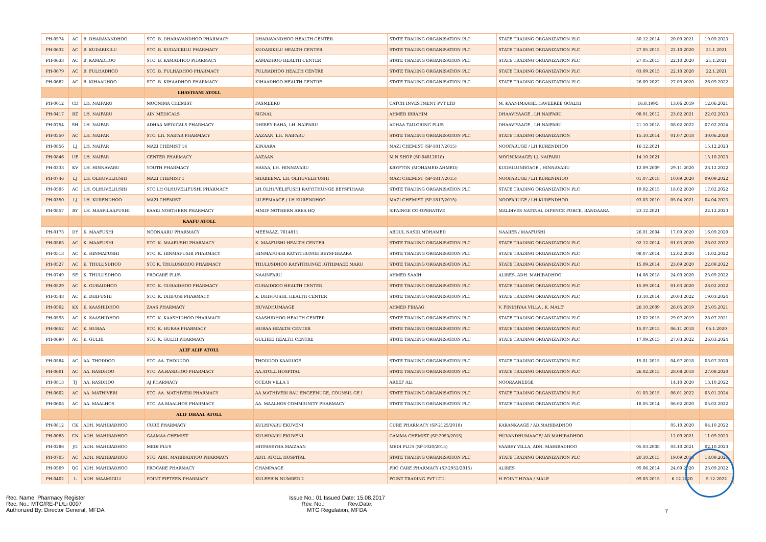| PH-0574 | AC | B. DHARAVANDHOO | STO. B. DHARAVANDHOO PHARMACY | DHARAVANDHOO HEALTH CENTER | STATE TRADING ORGANISATION PLC | STATE TRADING ORGANIZATION PLC | 30.12.2014 | 20.09.2021 | 19.09.2023 |
| PH-0632 | AC | B. KUDARIKILU | STO. B. KUDARIKILU PHARMACY | KUDARIKILU HEALTH CENTER | STATE TRADING ORGANISATION PLC | STATE TRADING ORGANIZATION PLC | 27.05.2015 | 22.10.2020 | 21.1.2021 |
| PH-0633 | AC | B. KAMADHOO | STO. B. KAMADHOO PHARMACY | KAMADHOO HEALTH CENTER | STATE TRADING ORGANISATION PLC | STATE TRADING ORGANIZATION PLC | 27.05.2015 | 22.10.2020 | 21.1.2021 |
| PH-0679 | AC | B. FULHADHOO | STO. B. FULHADHOO PHARMACY | FULHADHOO HEALTH CENTRE | STATE TRADING ORGANISATION PLC | STATE TRADING ORGANIZATION PLC | 03.09.2015 | 22.10.2020 | 22.1.2021 |
| PH-0682 | AC | B. KIHAADHOO | STO. B. KIHAADHOO PHARMACY | KIHAADHOO HEALTH CENTRE | STATE TRADING ORGANISATION PLC | STATE TRADING ORGANIZATION PLC | 26.09.2022 | 27.09.2020 | 26.09.2022 |
| | | | LHAVIYANI ATOLL | | | | | | |
| PH-0012 | CD | LH. NAIFARU | MOONIMA CHEMIST | FASMEERU | CATCH INVESTMENT PVT LTD | M. KAANIMAAGE, HAVEEREE GOALHI | 16.8.1995 | 13.06.2019 | 12.06.2021 |
| PH-0417 | BZ | LH. NAIFARU | AIN MEDICALS | SIGNAL | AHMED IBRAHIM | DHAAVIYAAGE , LH.NAIFARU | 08.01.2012 | 23.02.2021 | 22.02.2023 |
| PH-0754 | SH | LH. NAIFAR | ADHAA MEDICALS PHARMACY | DHIREY RAHA, LH. NAIFARU | ADHAA TAILORING PLUS | DHAAVIYAAGE , LH.NAIFARU | 21.10.2018 | 08.02.2022 | 07.02.2024 |
| PH-0550 | AC | LH. NAIFAR | STO. LH. NAIFAR PHARMACY | AAZAAN, LH. NAIFARU | STATE TRADING ORGANISATION PLC | STATE TRADING ORGANIZATION | 15.10.2014 | 01.07.2018 | 30.06.2020 |
| PH-0856 | LJ | LH. NAIFAR | MAZI CHEMIST 14 | KINAARA | MAZI CHEMIST (SP-1817/2015) | NOOFARUGE / LH.KURENDHOO | 16.12.2021 | | 15.12.2023 |
| PH-0846 | UE | LH. NAIFAR | CENTER PHARMACY | AAZAAN | M.N SHOP (SP-04812018) | MOONIMAAGE/ LJ. NAIFARU | 14.10.2021 | | 13.10.2023 |
| PH-0333 | KV | LH. HINNAVARU | YOUTH PHARMACY | HAVAA, LH. HINNAVARU | KRYPTON (MOHAMED AHMED) | KUDHILUNBOAGE , HINNAVARU | 12.09.2009 | 29.11.2020 | 28.12.2022 |
| PH-0746 | LJ | LH. OLHUVELIUSHI | MAZI CHEMIST 1 | SHABEENA, LH. OLHUVELIFUSHI | MAZI CHEMIST (SP-1817/2015) | NOOFARUGE / LH.KURENDHOO | 01.07.2018 | 10.09.2020 | 09.09.2022 |
| PH-0595 | AC | LH. OLHUVELIUSHI | STO.LH OLHUVELIFUSHI PHARMACY | LH.OLHUVELIFUSHI RAYYITHUNGE BEYSFIHAAR | STATE TRADING ORGANISATION PLC | STATE TRADING ORGANIZATION PLC | 19.02.2015 | 18.02.2020 | 17.02.2022 |
| PH-0350 | LJ | LH. KURENDHOO | MAZI CHEMIST | LILEEMAAGE / LH.KURENDHOO | MAZI CHEMIST (SP-1817/2015) | NOOFARUGE / LH.KURENDHOO | 03.03.2010 | 05.04.2021 | 04.04.2023 |
| PH-0857 | RY | LH. MAAFILAAFUSHI | KAAKI NORTHERN PHARMACY | MNDF NOTHERN AREA HQ | SIFAINGE CO-OPERATIVE | MALDIVES NATINAL DIFENCE FORCE, BANDAARA | 23.12.2021 | | 22.12.2023 |
| | | | KAAFU ATOLL | | | | | | |
| PH-0173 | DY | K. MAAFUSHI | NOONAARU PHARMACY | MEENAAZ, 7614811 | ABDUL NASIR MOHAMED | NAARES / MAAFUSHI | 26.01.2004 | 17.09.2020 | 16.09.2020 |
| PH-0563 | AC | K. MAAFUSHI | STO. K. MAAFUSHI PHARMACY | K. MAAFUSHI HEALTH CENTER | STATE TRADING ORGANISATION PLC | STATE TRADING ORGANIZATION PLC | 02.12.2014 | 01.03.2020 | 28.02.2022 |
| PH-0513 | AC | K. HINMAFUSHI | STO. K. HINMAFUSHI PHARMACY | HINMAFUSHI RAYYITHUNGE BEYSFIHAARA | STATE TRADING ORGANISATION PLC | STATE TRADING ORGANIZATION PLC | 08.07.2014 | 12.02.2020 | 11.02.2022 |
| PH-0527 | AC | K. THULUSDHOO | STO K. THULUSDHOO PHARMACY | THULUSDHOO RAYYITHUNGE IGTHIMAEE MARU | STATE TRADING ORGANISATION PLC | STATE TRADING ORGANIZATION PLC | 15.09.2014 | 23.09.2020 | 22.09.2022 |
| PH-0749 | SE | K. THULUSDHOO | PROCARE PLUS | NAAINFARU | AHMED SAAIH | ALIRES, ADH. MAHIBADHOO | 14.08.2018 | 24.09.2020 | 23.09.2022 |
| PH-0529 | AC | K. GURAIDHOO | STO. K. GURAIDHOO PHARMACY | GURAIDGOO HEALTH CENTER | STATE TRADING ORGANISATION PLC | STATE TRADING ORGANIZATION PLC | 15.09.2014 | 01.03.2020 | 28.02.2022 |
| PH-0548 | AC | K. DHIFUSHI | STO. K. DHIFUSI PHARMACY | K. DHIFFUSHI, HEALTH CENTER | STATE TRADING ORGANISATION PLC | STATE TRADING ORGANIZATION PLC | 13.10.2014 | 20.03.2022 | 19.03.2024 |
| PH-0502 | KX | K. KAASHIDHOO | ZAAS PHARMACY | HUVADHUMAAGE | AHMED FIRAAG | V. FINIHIYAA VILLA , K. MALE' | 26.10.2009 | 26.05.2019 | 25.05.2021 |
| PH-0593 | AC | K. KAASHIDHOO | STO. K. KAASHIDHOO PHARMACY | KAASHIDHOO HEALTH CENTER | STATE TRADING ORGANISATION PLC | STATE TRADING ORGANIZATION PLC | 12.02.2015 | 29.07.2019 | 28.07.2021 |
| PH-0652 | AC | K. HURAA | STO. K. HURAA PHARMACY | HURAA HEALTH CENTER | STATE TRADING ORGANISATION PLC | STATE TRADING ORGANIZATION PLC | 15.07.2015 | 06.11.2018 | 05.1.2020 |
| PH-0690 | AC | K. GULHI | STO. K. GULHI PHARMACY | GULHEE HEALTH CENTRE | STATE TRADING ORGANISATION PLC | STATE TRADING ORGANIZATION PLC | 17.09.2015 | 27.03.2022 | 26.03.2024 |
| | | | ALIF ALIF ATOLL | | | | | | |
| PH-0584 | AC | AA. THODDOO | STO. AA. THODDOO | THODDOO KAADUGE | STATE TRADING ORGANISATION PLC | STATE TRADING ORGANIZATION PLC | 15.01.2015 | 04.07.2018 | 03.07.2020 |
| PH-0601 | AC | AA. RASDHOO | STO. AA.RASDHOO PHARMACY | AA.ATOLL HOSPITAL | STATE TRADING ORGANISATION PLC | STATE TRADING ORGANIZATION PLC | 26.02.2015 | 28.08.2018 | 27.08.2020 |
| PH-0813 | TJ | AA. RASDHOO | AJ PHARMACY | OCEAN VILLA 1 | AREEF ALI | NOORAANEEGE | | 14.10.2020 | 13.10.2022 |
| PH-0602 | AC | AA. MATHIVERI | STO. AA. MATHIVERI PHARMACY | AA.MATHIVERI BAU ENGEENUGE, COUNSIL GE I | STATE TRADING ORGANISATION PLC | STATE TRADING ORGANIZATION PLC | 01.03.2015 | 06.01.2022 | 05.01.2024 |
| PH-0608 | AC | AA. MAALHOS | STO. AA.MAALHOS PHARMACY | AA. MAALHOS COMMIUNITY PHARMACY | STATE TRADING ORGANISATION PLC | STATE TRADING ORGANIZATION PLC | 18.05.2014 | 06.02.2020 | 05.02.2022 |
| | | | ALIF DHAAL ATOLL | | | | | | |
| PH-0812 | CK | ADH. MAHIBADHOO | CURE PHARMACY | KULHIVARU EKUVENI | CURE PHARMACY (SP-2125/2018) | KARANKAAGE / AD.MAHIBADHOO | | 05.10.2020 | 04.10.2022 |
| PH-0083 | CN | ADH. MAHIBADHOO | GAAMAA CHEMIST | KULHIVARU EKUVENI | GAMMA CHEMIST (SP-2953/2015) | HUVANDHUMAAGE/ AD.MAHIBADHOO | | 12.09.2021 | 11.09.2023 |
| PH-0286 | JG | ADH. MAHIBADHOO | MEDI PLUS | HIYFASEYHA MAIZAAN | MEDI PLUS (SP-1020/2015) | VAAREY VILLA, ADH. MAHIBADHOO | 05.03.2008 | 03.10.2021 | 02.10.2023 |
| PH-0705 | AC | ADH. MAHIBADHOO | STO. ADH. MAHIBADHOO PHARMACY | ADH. ATOLL HOSPITAL | STATE TRADING ORGANISATION PLC | STATE TRADING ORGANIZATION PLC | 20.10.2015 | 19.09.2018 | 18.09.2020 |
| PH-0509 | QG | ADH. MAHIBADHOO | PROCARE PHARMACY | CHAMPAAGE | PRO CARE PHARMACY (SP-2952/2015) | ALIRES | 05.06.2014 | 24.09.2020 | 23.09.2022 |
| PH-0402 | L | ADH. MAAMIGILI | POINT FIFTEEN PHARMACY | KULEEBIN NUMBER 2 | POINT TRADING PVT LTD | H.POINT HIYAA / MALE | 09.03.2015 | 6.12.2020 | 5.12.2022 |
Rec. Name: Pharmacy Register
Rec. No.: MTG/RE-PL/Li 0007
Authorized By: Director General, MFDA
Issue No.: 01 Issued Date: 15.08.2017
Rev. No.: Rev.Date:
MTG Regulation, MFDA
7